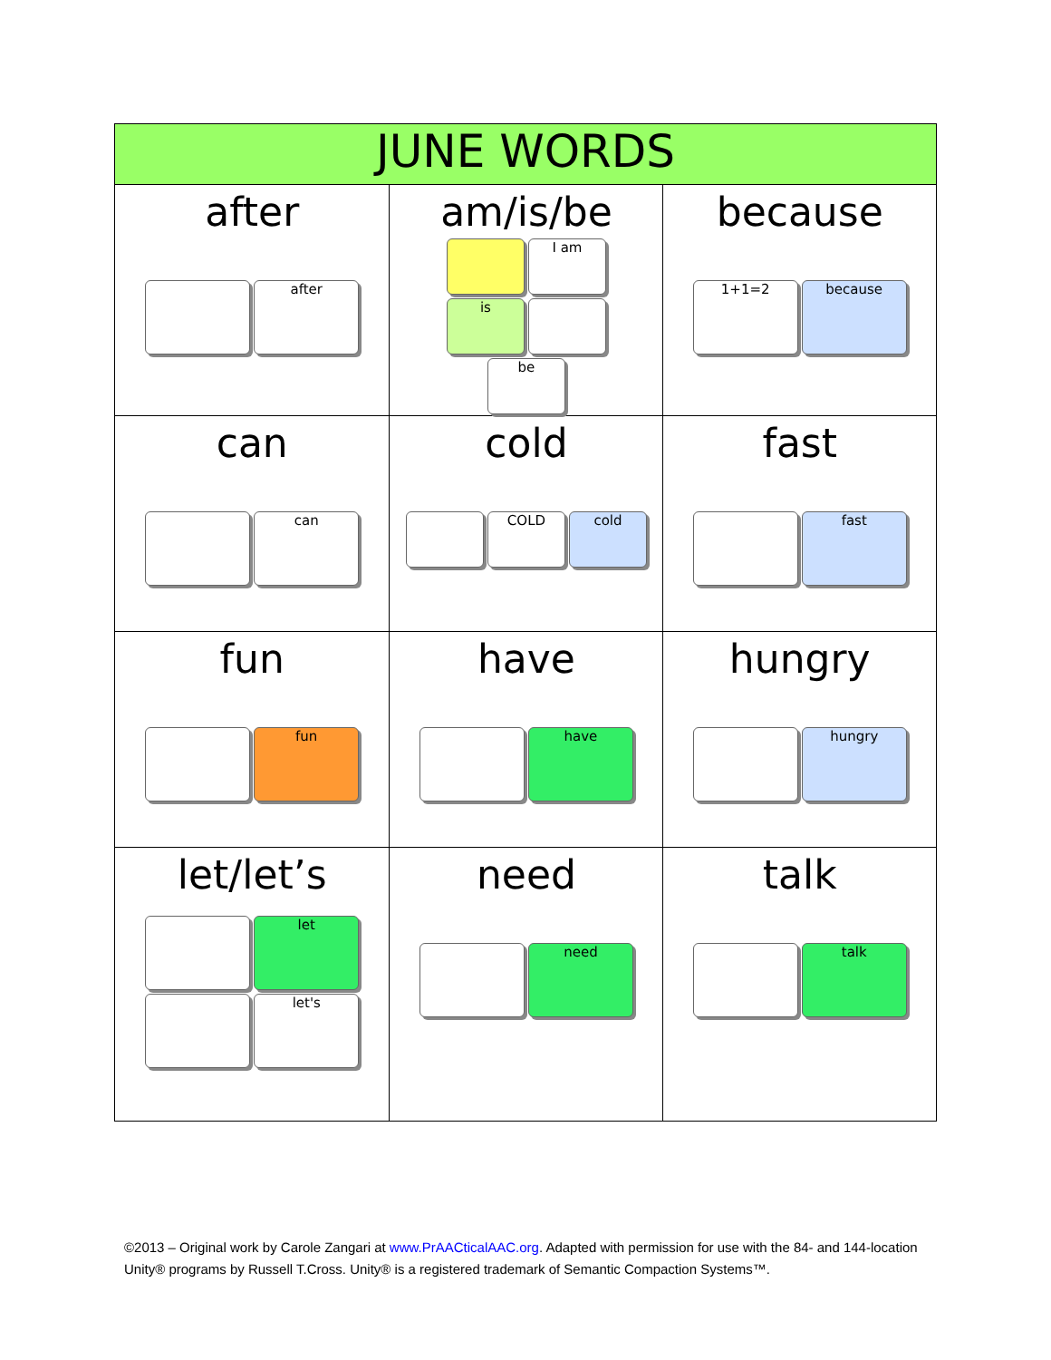| JUNE WORDS | | |
| --- | --- | --- |
| after after | am/is/be I am is be | because 1+1=2 because |
| can can | cold COLD cold | fast fast |
| fun fun | have have | hungry hungry |
| let/let’s let let's | need need | talk talk |
©2013 – Original work by Carole Zangari at www.PrAACticalAAC.org. Adapted with permission for use with the 84- and 144-location Unity® programs by Russell T.Cross. Unity® is a registered trademark of Semantic Compaction Systems™.